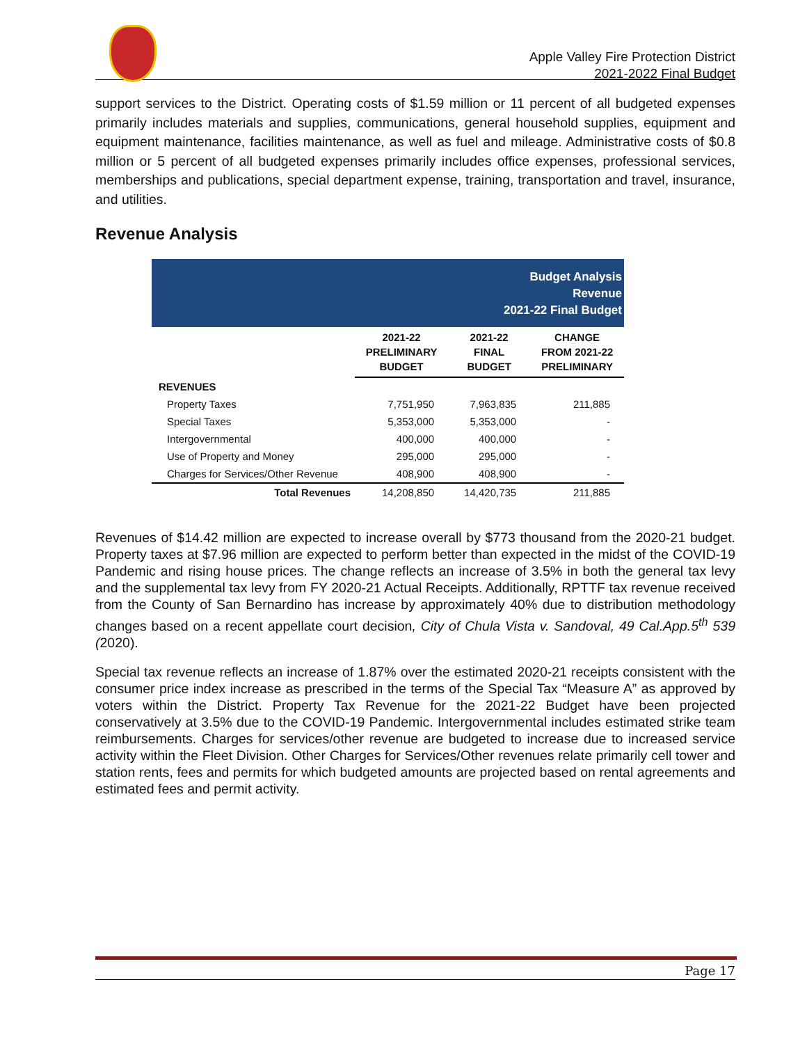Apple Valley Fire Protection District
2021-2022 Final Budget
support services to the District. Operating costs of $1.59 million or 11 percent of all budgeted expenses primarily includes materials and supplies, communications, general household supplies, equipment and equipment maintenance, facilities maintenance, as well as fuel and mileage. Administrative costs of $0.8 million or 5 percent of all budgeted expenses primarily includes office expenses, professional services, memberships and publications, special department expense, training, transportation and travel, insurance, and utilities.
Revenue Analysis
Budget Analysis
Revenue
2021-22 Final Budget
| | 2021-22 PRELIMINARY BUDGET | 2021-22 FINAL BUDGET | CHANGE FROM 2021-22 PRELIMINARY |
| --- | --- | --- | --- |
| REVENUES | | | |
| Property Taxes | 7,751,950 | 7,963,835 | 211,885 |
| Special Taxes | 5,353,000 | 5,353,000 | - |
| Intergovernmental | 400,000 | 400,000 | - |
| Use of Property and Money | 295,000 | 295,000 | - |
| Charges for Services/Other Revenue | 408,900 | 408,900 | - |
| Total Revenues | 14,208,850 | 14,420,735 | 211,885 |
Revenues of $14.42 million are expected to increase overall by $773 thousand from the 2020-21 budget. Property taxes at $7.96 million are expected to perform better than expected in the midst of the COVID-19 Pandemic and rising house prices. The change reflects an increase of 3.5% in both the general tax levy and the supplemental tax levy from FY 2020-21 Actual Receipts. Additionally, RPTTF tax revenue received from the County of San Bernardino has increase by approximately 40% due to distribution methodology changes based on a recent appellate court decision, City of Chula Vista v. Sandoval, 49 Cal.App.5<sup>th</sup> 539 (2020).
Special tax revenue reflects an increase of 1.87% over the estimated 2020-21 receipts consistent with the consumer price index increase as prescribed in the terms of the Special Tax “Measure A” as approved by voters within the District. Property Tax Revenue for the 2021-22 Budget have been projected conservatively at 3.5% due to the COVID-19 Pandemic. Intergovernmental includes estimated strike team reimbursements. Charges for services/other revenue are budgeted to increase due to increased service activity within the Fleet Division. Other Charges for Services/Other revenues relate primarily cell tower and station rents, fees and permits for which budgeted amounts are projected based on rental agreements and estimated fees and permit activity.
Page 17